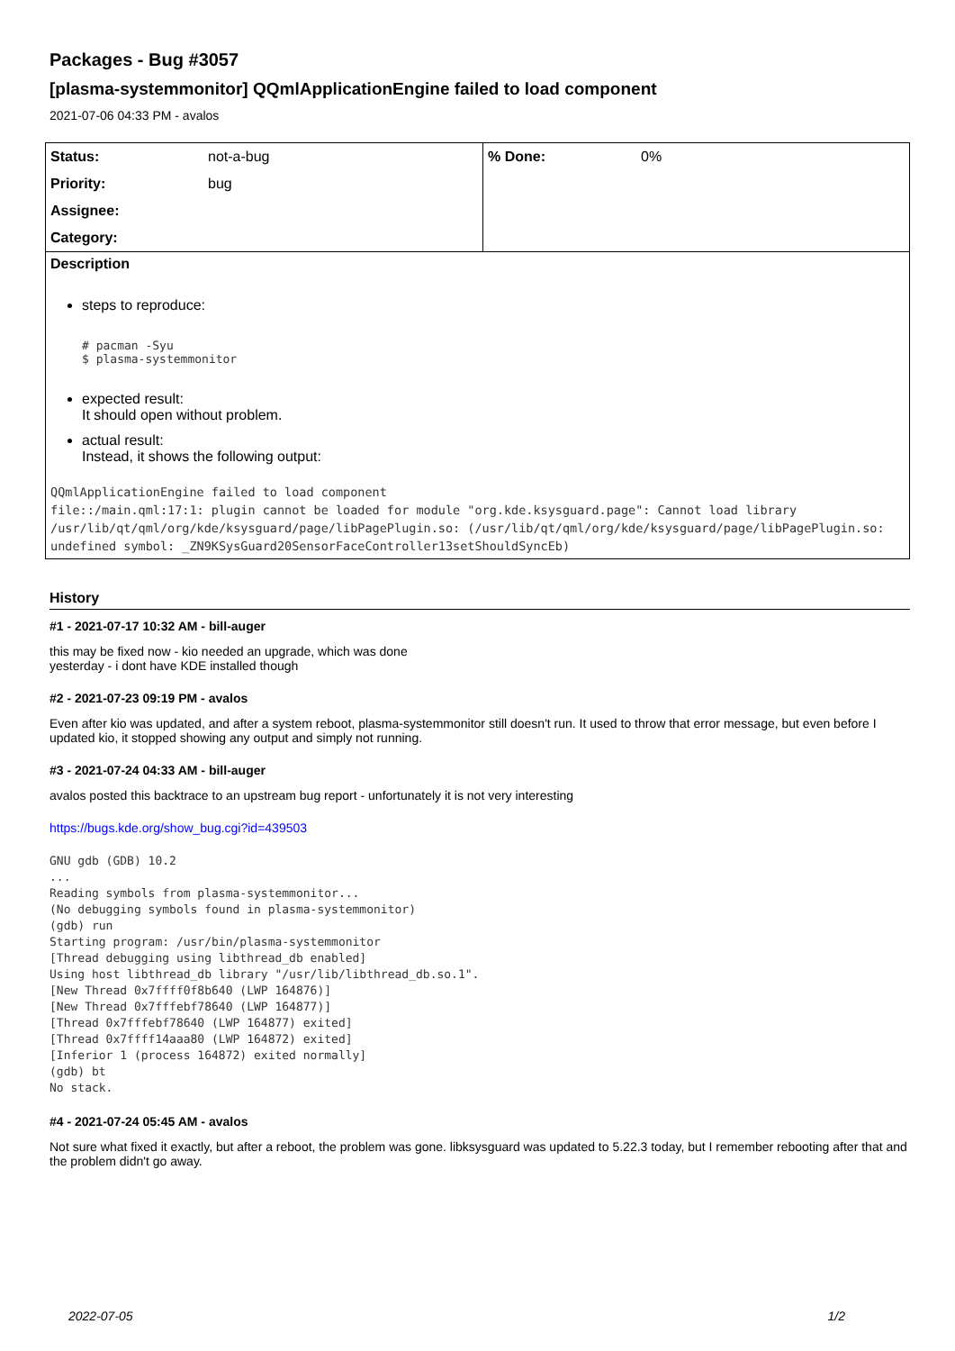Packages - Bug #3057
[plasma-systemmonitor] QQmlApplicationEngine failed to load component
2021-07-06 04:33 PM - avalos
| Status: | not-a-bug | % Done: | 0% |
| Priority: | bug | | |
| Assignee: | | | |
| Category: | | | |
Description
steps to reproduce:
# pacman -Syu
$ plasma-systemmonitor
expected result:
It should open without problem.
actual result:
Instead, it shows the following output:
QQmlApplicationEngine failed to load component
file::/main.qml:17:1: plugin cannot be loaded for module "org.kde.ksysguard.page": Cannot load library /usr/lib/qt/qml/org/kde/ksysguard/page/libPagePlugin.so: (/usr/lib/qt/qml/org/kde/ksysguard/page/libPagePlugin.so: undefined symbol: _ZN9KSysGuard20SensorFaceController13setShouldSyncEb)
History
#1 - 2021-07-17 10:32 AM - bill-auger
this may be fixed now - kio needed an upgrade, which was done
yesterday - i dont have KDE installed though
#2 - 2021-07-23 09:19 PM - avalos
Even after kio was updated, and after a system reboot, plasma-systemmonitor still doesn't run. It used to throw that error message, but even before I updated kio, it stopped showing any output and simply not running.
#3 - 2021-07-24 04:33 AM - bill-auger
avalos posted this backtrace to an upstream bug report - unfortunately it is not very interesting
https://bugs.kde.org/show_bug.cgi?id=439503
GNU gdb (GDB) 10.2
...
Reading symbols from plasma-systemmonitor...
(No debugging symbols found in plasma-systemmonitor)
(gdb) run
Starting program: /usr/bin/plasma-systemmonitor
[Thread debugging using libthread_db enabled]
Using host libthread_db library "/usr/lib/libthread_db.so.1".
[New Thread 0x7ffff0f8b640 (LWP 164876)]
[New Thread 0x7fffebf78640 (LWP 164877)]
[Thread 0x7fffebf78640 (LWP 164877) exited]
[Thread 0x7ffff14aaa80 (LWP 164872) exited]
[Inferior 1 (process 164872) exited normally]
(gdb) bt
No stack.
#4 - 2021-07-24 05:45 AM - avalos
Not sure what fixed it exactly, but after a reboot, the problem was gone. libksysguard was updated to 5.22.3 today, but I remember rebooting after that and the problem didn't go away.
2022-07-05 1/2